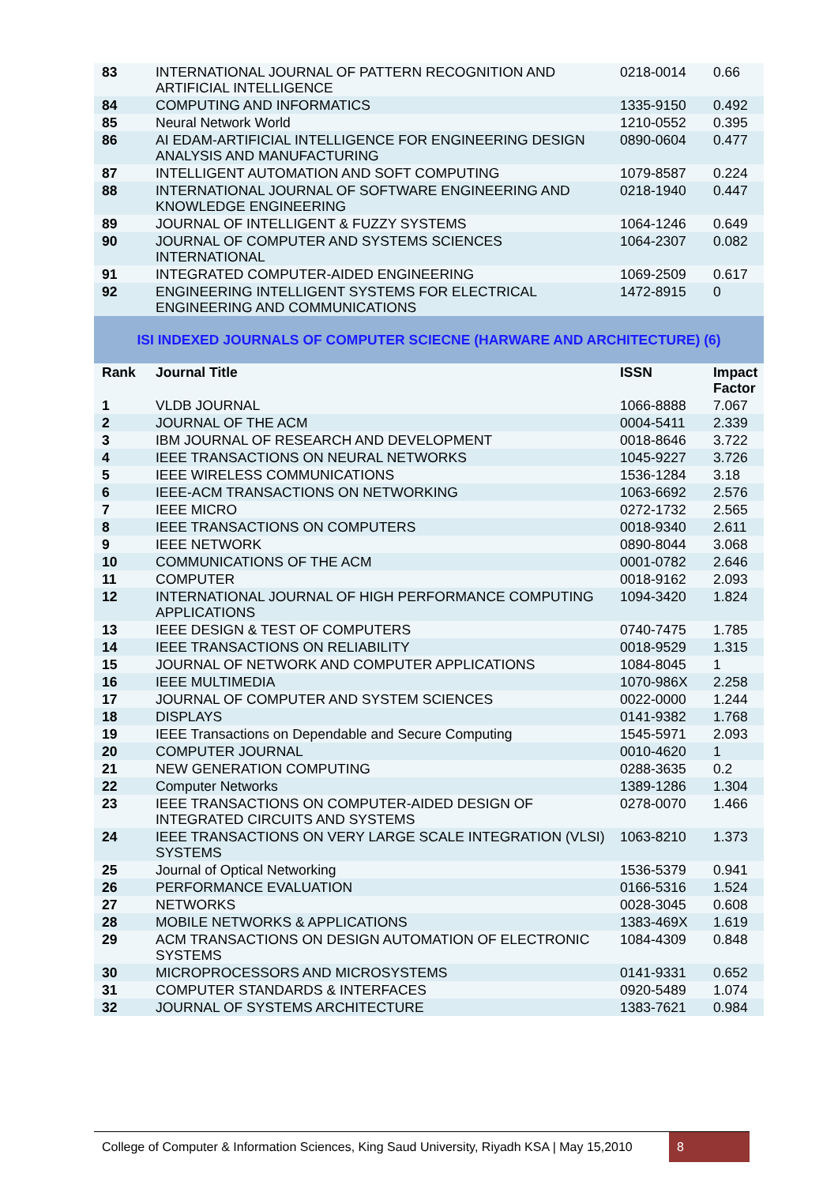| 83 | INTERNATIONAL JOURNAL OF PATTERN RECOGNITION AND ARTIFICIAL INTELLIGENCE | 0218-0014 | 0.66 |
| 84 | COMPUTING AND INFORMATICS | 1335-9150 | 0.492 |
| 85 | Neural Network World | 1210-0552 | 0.395 |
| 86 | AI EDAM-ARTIFICIAL INTELLIGENCE FOR ENGINEERING DESIGN ANALYSIS AND MANUFACTURING | 0890-0604 | 0.477 |
| 87 | INTELLIGENT AUTOMATION AND SOFT COMPUTING | 1079-8587 | 0.224 |
| 88 | INTERNATIONAL JOURNAL OF SOFTWARE ENGINEERING AND KNOWLEDGE ENGINEERING | 0218-1940 | 0.447 |
| 89 | JOURNAL OF INTELLIGENT & FUZZY SYSTEMS | 1064-1246 | 0.649 |
| 90 | JOURNAL OF COMPUTER AND SYSTEMS SCIENCES INTERNATIONAL | 1064-2307 | 0.082 |
| 91 | INTEGRATED COMPUTER-AIDED ENGINEERING | 1069-2509 | 0.617 |
| 92 | ENGINEERING INTELLIGENT SYSTEMS FOR ELECTRICAL ENGINEERING AND COMMUNICATIONS | 1472-8915 | 0 |
| ISI INDEXED JOURNALS OF COMPUTER SCIECNE (HARWARE AND ARCHITECTURE) (6) | | | |
| Rank | Journal Title | ISSN | Impact Factor |
| 1 | VLDB JOURNAL | 1066-8888 | 7.067 |
| 2 | JOURNAL OF THE ACM | 0004-5411 | 2.339 |
| 3 | IBM JOURNAL OF RESEARCH AND DEVELOPMENT | 0018-8646 | 3.722 |
| 4 | IEEE TRANSACTIONS ON NEURAL NETWORKS | 1045-9227 | 3.726 |
| 5 | IEEE WIRELESS COMMUNICATIONS | 1536-1284 | 3.18 |
| 6 | IEEE-ACM TRANSACTIONS ON NETWORKING | 1063-6692 | 2.576 |
| 7 | IEEE MICRO | 0272-1732 | 2.565 |
| 8 | IEEE TRANSACTIONS ON COMPUTERS | 0018-9340 | 2.611 |
| 9 | IEEE NETWORK | 0890-8044 | 3.068 |
| 10 | COMMUNICATIONS OF THE ACM | 0001-0782 | 2.646 |
| 11 | COMPUTER | 0018-9162 | 2.093 |
| 12 | INTERNATIONAL JOURNAL OF HIGH PERFORMANCE COMPUTING APPLICATIONS | 1094-3420 | 1.824 |
| 13 | IEEE DESIGN & TEST OF COMPUTERS | 0740-7475 | 1.785 |
| 14 | IEEE TRANSACTIONS ON RELIABILITY | 0018-9529 | 1.315 |
| 15 | JOURNAL OF NETWORK AND COMPUTER APPLICATIONS | 1084-8045 | 1 |
| 16 | IEEE MULTIMEDIA | 1070-986X | 2.258 |
| 17 | JOURNAL OF COMPUTER AND SYSTEM SCIENCES | 0022-0000 | 1.244 |
| 18 | DISPLAYS | 0141-9382 | 1.768 |
| 19 | IEEE Transactions on Dependable and Secure Computing | 1545-5971 | 2.093 |
| 20 | COMPUTER JOURNAL | 0010-4620 | 1 |
| 21 | NEW GENERATION COMPUTING | 0288-3635 | 0.2 |
| 22 | Computer Networks | 1389-1286 | 1.304 |
| 23 | IEEE TRANSACTIONS ON COMPUTER-AIDED DESIGN OF INTEGRATED CIRCUITS AND SYSTEMS | 0278-0070 | 1.466 |
| 24 | IEEE TRANSACTIONS ON VERY LARGE SCALE INTEGRATION (VLSI) SYSTEMS | 1063-8210 | 1.373 |
| 25 | Journal of Optical Networking | 1536-5379 | 0.941 |
| 26 | PERFORMANCE EVALUATION | 0166-5316 | 1.524 |
| 27 | NETWORKS | 0028-3045 | 0.608 |
| 28 | MOBILE NETWORKS & APPLICATIONS | 1383-469X | 1.619 |
| 29 | ACM TRANSACTIONS ON DESIGN AUTOMATION OF ELECTRONIC SYSTEMS | 1084-4309 | 0.848 |
| 30 | MICROPROCESSORS AND MICROSYSTEMS | 0141-9331 | 0.652 |
| 31 | COMPUTER STANDARDS & INTERFACES | 0920-5489 | 1.074 |
| 32 | JOURNAL OF SYSTEMS ARCHITECTURE | 1383-7621 | 0.984 |
College of Computer & Information Sciences, King Saud University, Riyadh KSA | May 15,2010
8